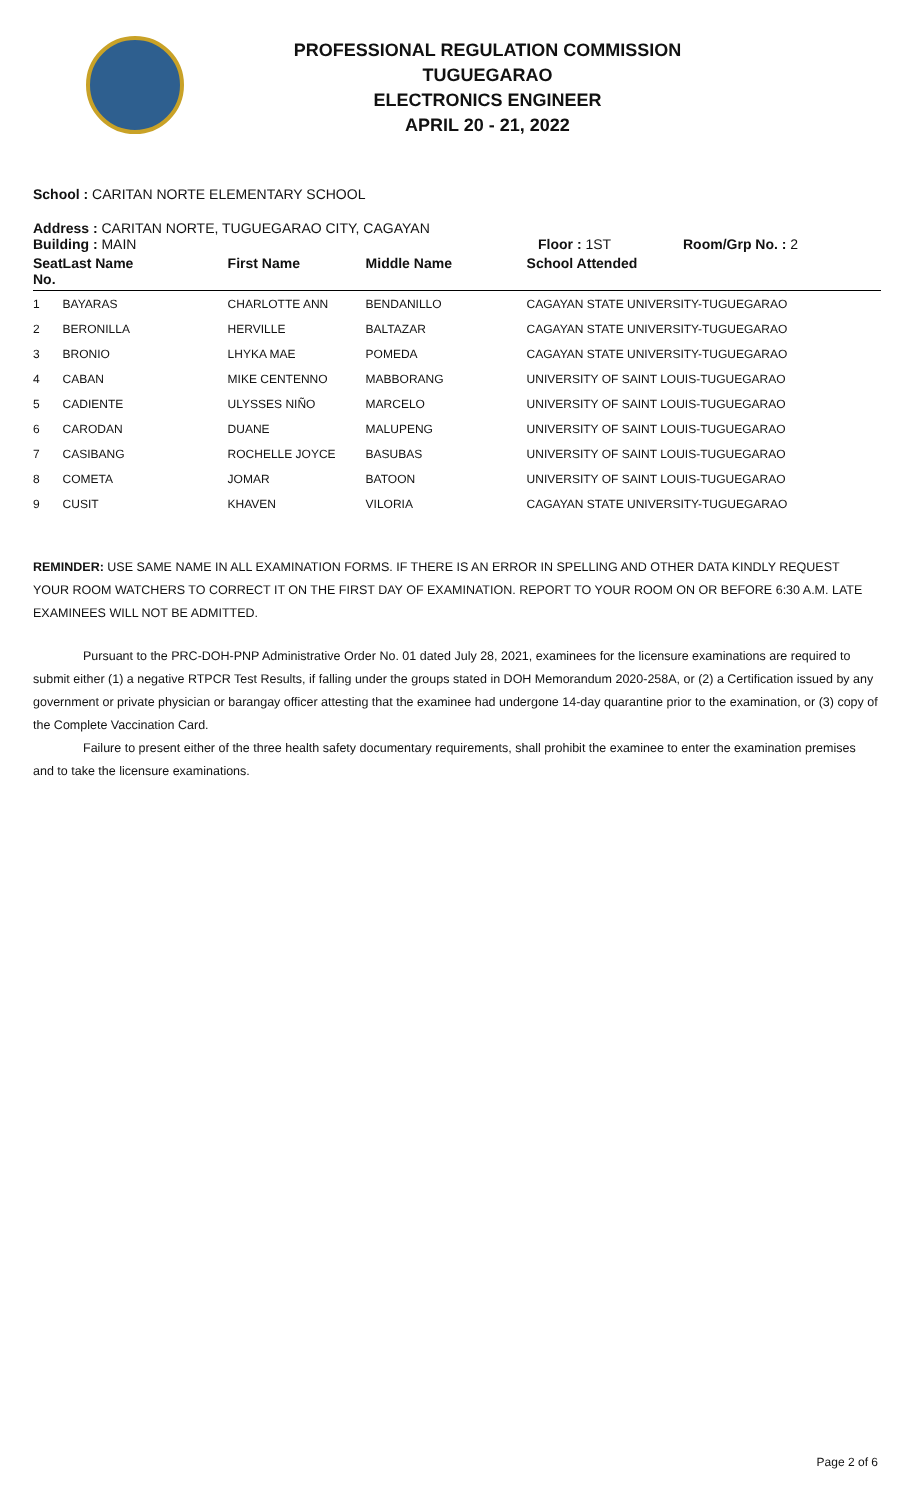PROFESSIONAL REGULATION COMMISSION
TUGUEGARAO
ELECTRONICS ENGINEER
APRIL 20 - 21, 2022
School : CARITAN NORTE ELEMENTARY SCHOOL
Address : CARITAN NORTE, TUGUEGARAO CITY, CAGAYAN
Building : MAIN Floor : 1ST Room/Grp No. : 2
| Seat No. | Last Name | First Name | Middle Name | School Attended |
| --- | --- | --- | --- | --- |
| 1 | BAYARAS | CHARLOTTE ANN | BENDANILLO | CAGAYAN STATE UNIVERSITY-TUGUEGARAO |
| 2 | BERONILLA | HERVILLE | BALTAZAR | CAGAYAN STATE UNIVERSITY-TUGUEGARAO |
| 3 | BRONIO | LHYKA MAE | POMEDA | CAGAYAN STATE UNIVERSITY-TUGUEGARAO |
| 4 | CABAN | MIKE CENTENNO | MABBORANG | UNIVERSITY OF SAINT LOUIS-TUGUEGARAO |
| 5 | CADIENTE | ULYSSES NIÑO | MARCELO | UNIVERSITY OF SAINT LOUIS-TUGUEGARAO |
| 6 | CARODAN | DUANE | MALUPENG | UNIVERSITY OF SAINT LOUIS-TUGUEGARAO |
| 7 | CASIBANG | ROCHELLE JOYCE | BASUBAS | UNIVERSITY OF SAINT LOUIS-TUGUEGARAO |
| 8 | COMETA | JOMAR | BATOON | UNIVERSITY OF SAINT LOUIS-TUGUEGARAO |
| 9 | CUSIT | KHAVEN | VILORIA | CAGAYAN STATE UNIVERSITY-TUGUEGARAO |
REMINDER: USE SAME NAME IN ALL EXAMINATION FORMS. IF THERE IS AN ERROR IN SPELLING AND OTHER DATA KINDLY REQUEST YOUR ROOM WATCHERS TO CORRECT IT ON THE FIRST DAY OF EXAMINATION. REPORT TO YOUR ROOM ON OR BEFORE 6:30 A.M. LATE EXAMINEES WILL NOT BE ADMITTED.
Pursuant to the PRC-DOH-PNP Administrative Order No. 01 dated July 28, 2021, examinees for the licensure examinations are required to submit either (1) a negative RTPCR Test Results, if falling under the groups stated in DOH Memorandum 2020-258A, or (2) a Certification issued by any government or private physician or barangay officer attesting that the examinee had undergone 14-day quarantine prior to the examination, or (3) copy of the Complete Vaccination Card.
Failure to present either of the three health safety documentary requirements, shall prohibit the examinee to enter the examination premises and to take the licensure examinations.
Page 2 of 6